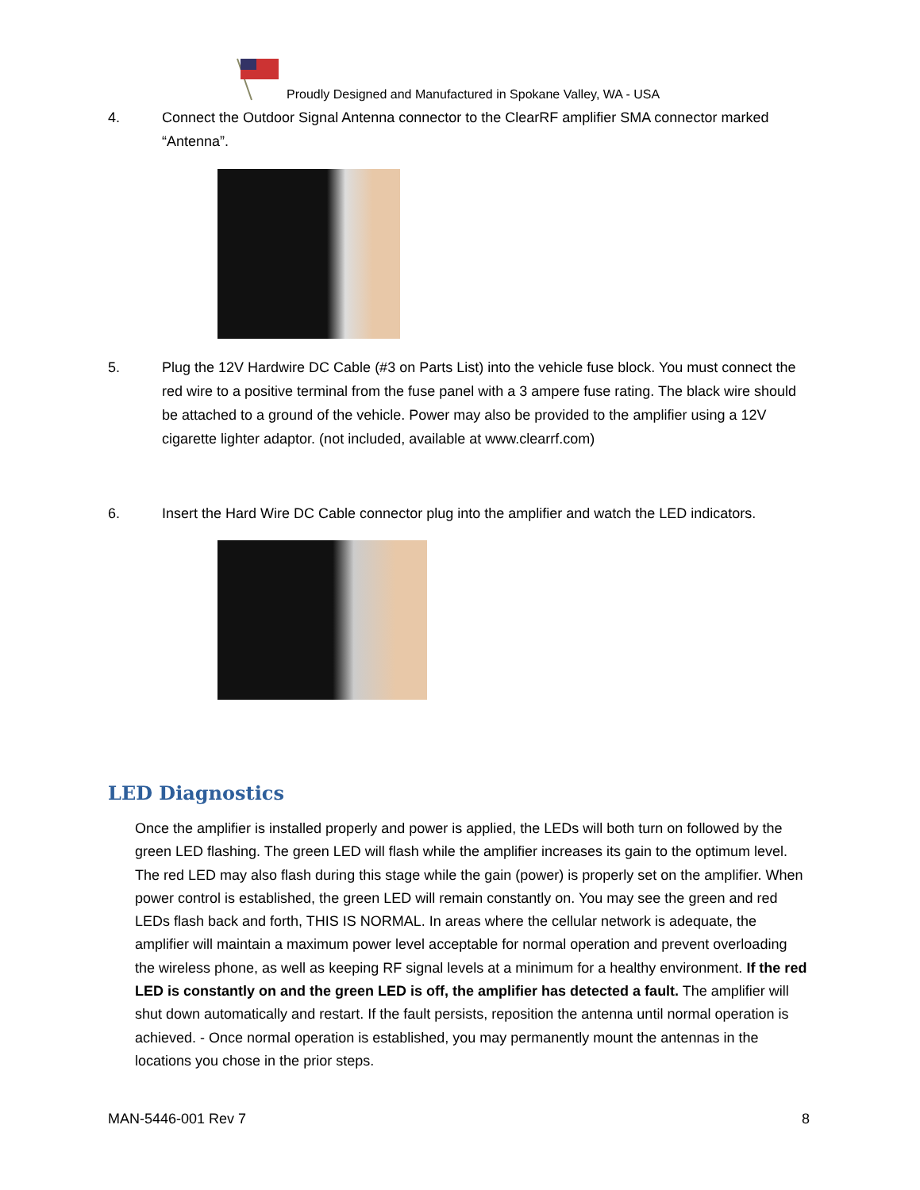Proudly Designed and Manufactured in Spokane Valley, WA - USA
4. Connect the Outdoor Signal Antenna connector to the ClearRF amplifier SMA connector marked “Antenna”.
5. Plug the 12V Hardwire DC Cable (#3 on Parts List) into the vehicle fuse block. You must connect the red wire to a positive terminal from the fuse panel with a 3 ampere fuse rating. The black wire should be attached to a ground of the vehicle. Power may also be provided to the amplifier using a 12V cigarette lighter adaptor. (not included, available at www.clearrf.com)
6. Insert the Hard Wire DC Cable connector plug into the amplifier and watch the LED indicators.
LED Diagnostics
Once the amplifier is installed properly and power is applied, the LEDs will both turn on followed by the green LED flashing. The green LED will flash while the amplifier increases its gain to the optimum level. The red LED may also flash during this stage while the gain (power) is properly set on the amplifier. When power control is established, the green LED will remain constantly on. You may see the green and red LEDs flash back and forth, THIS IS NORMAL. In areas where the cellular network is adequate, the amplifier will maintain a maximum power level acceptable for normal operation and prevent overloading the wireless phone, as well as keeping RF signal levels at a minimum for a healthy environment. If the red LED is constantly on and the green LED is off, the amplifier has detected a fault. The amplifier will shut down automatically and restart. If the fault persists, reposition the antenna until normal operation is achieved. - Once normal operation is established, you may permanently mount the antennas in the locations you chose in the prior steps.
MAN-5446-001 Rev 7 8